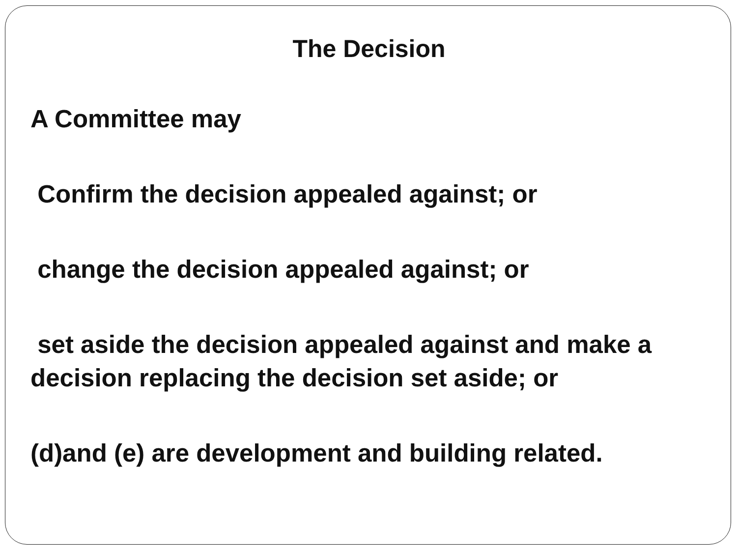The Decision
A Committee may
Confirm the decision appealed against; or
change the decision appealed against; or
set aside the decision appealed against and make a decision replacing the decision set aside; or
(d)and (e) are development and building related.